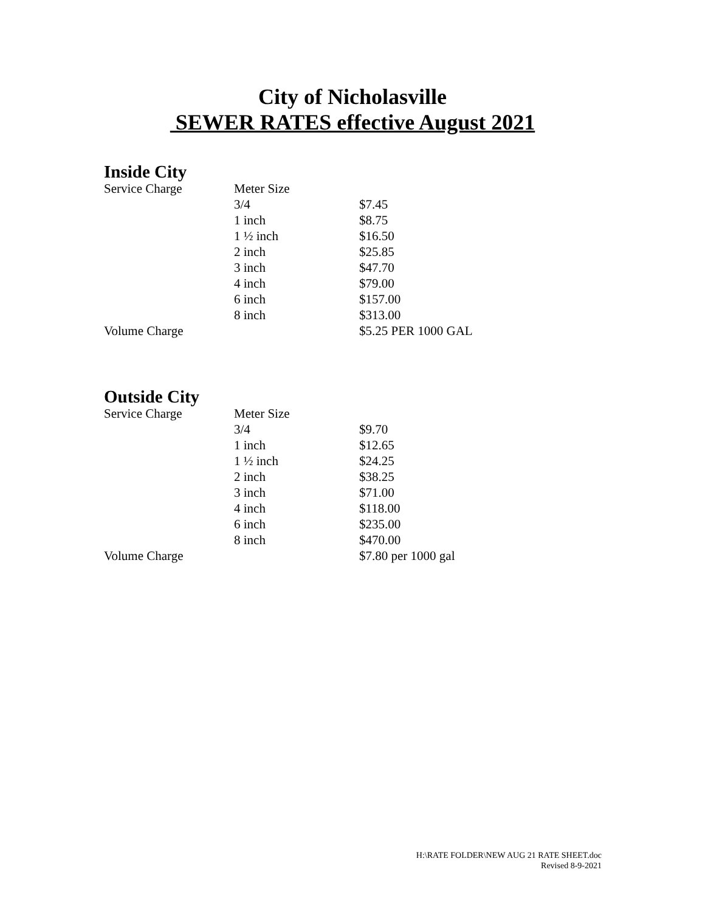City of Nicholasville
SEWER RATES effective August 2021
Inside City
| Service Charge | Meter Size | |
| | 3/4 | $7.45 |
| | 1 inch | $8.75 |
| | 1 ½ inch | $16.50 |
| | 2 inch | $25.85 |
| | 3 inch | $47.70 |
| | 4 inch | $79.00 |
| | 6 inch | $157.00 |
| | 8 inch | $313.00 |
| Volume Charge | | $5.25 PER 1000 GAL |
Outside City
| Service Charge | Meter Size | |
| | 3/4 | $9.70 |
| | 1 inch | $12.65 |
| | 1 ½ inch | $24.25 |
| | 2 inch | $38.25 |
| | 3 inch | $71.00 |
| | 4 inch | $118.00 |
| | 6 inch | $235.00 |
| | 8 inch | $470.00 |
| Volume Charge | | $7.80 per 1000 gal |
H:\RATE FOLDER\NEW AUG 21 RATE SHEET.doc
Revised 8-9-2021